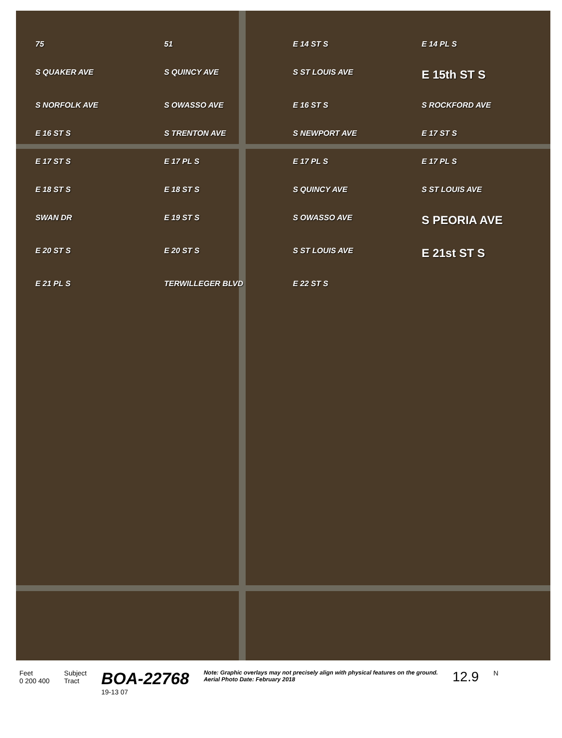75 51 E 14 ST S E 14 PL S S QUAKER AVE S QUINCY AVE S ST LOUIS AVE E 15th ST S S NORFOLK AVE S OWASSO AVE E 16 ST S S ROCKFORD AVE E 16 ST S S TRENTON AVE S NEWPORT AVE E 17 ST S E 17 ST S E 17 PL S E 17 PL S E 17 PL S E 18 ST S E 18 ST S S QUINCY AVE S ST LOUIS AVE SWAN DR E 19 ST S S OWASSO AVE S PEORIA AVE E 20 ST S E 20 ST S S ST LOUIS AVE E 21st ST S E 21 PL S TERWILLEGER BLVD E 22 ST S
Feet
0 200 400
Subject
Tract
BOA-22768
19-13 07
Note: Graphic overlays may not precisely align with physical features on the ground.
Aerial Photo Date: February 2018
12.9
N